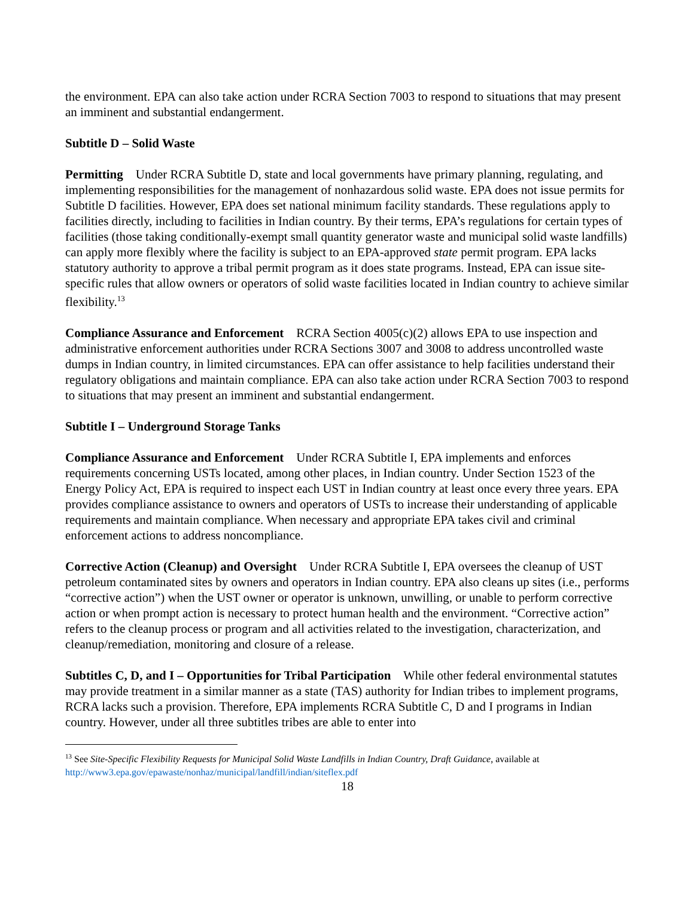the environment. EPA can also take action under RCRA Section 7003 to respond to situations that may present an imminent and substantial endangerment.
Subtitle D – Solid Waste
Permitting Under RCRA Subtitle D, state and local governments have primary planning, regulating, and implementing responsibilities for the management of nonhazardous solid waste. EPA does not issue permits for Subtitle D facilities. However, EPA does set national minimum facility standards. These regulations apply to facilities directly, including to facilities in Indian country. By their terms, EPA’s regulations for certain types of facilities (those taking conditionally-exempt small quantity generator waste and municipal solid waste landfills) can apply more flexibly where the facility is subject to an EPA-approved state permit program. EPA lacks statutory authority to approve a tribal permit program as it does state programs. Instead, EPA can issue site-specific rules that allow owners or operators of solid waste facilities located in Indian country to achieve similar flexibility.<sup>13</sup>
Compliance Assurance and Enforcement RCRA Section 4005(c)(2) allows EPA to use inspection and administrative enforcement authorities under RCRA Sections 3007 and 3008 to address uncontrolled waste dumps in Indian country, in limited circumstances. EPA can offer assistance to help facilities understand their regulatory obligations and maintain compliance. EPA can also take action under RCRA Section 7003 to respond to situations that may present an imminent and substantial endangerment.
Subtitle I – Underground Storage Tanks
Compliance Assurance and Enforcement Under RCRA Subtitle I, EPA implements and enforces requirements concerning USTs located, among other places, in Indian country. Under Section 1523 of the Energy Policy Act, EPA is required to inspect each UST in Indian country at least once every three years. EPA provides compliance assistance to owners and operators of USTs to increase their understanding of applicable requirements and maintain compliance. When necessary and appropriate EPA takes civil and criminal enforcement actions to address noncompliance.
Corrective Action (Cleanup) and Oversight Under RCRA Subtitle I, EPA oversees the cleanup of UST petroleum contaminated sites by owners and operators in Indian country. EPA also cleans up sites (i.e., performs “corrective action”) when the UST owner or operator is unknown, unwilling, or unable to perform corrective action or when prompt action is necessary to protect human health and the environment. “Corrective action” refers to the cleanup process or program and all activities related to the investigation, characterization, and cleanup/remediation, monitoring and closure of a release.
Subtitles C, D, and I – Opportunities for Tribal Participation While other federal environmental statutes may provide treatment in a similar manner as a state (TAS) authority for Indian tribes to implement programs, RCRA lacks such a provision. Therefore, EPA implements RCRA Subtitle C, D and I programs in Indian country. However, under all three subtitles tribes are able to enter into
<sup>13</sup> See Site-Specific Flexibility Requests for Municipal Solid Waste Landfills in Indian Country, Draft Guidance, available at http://www3.epa.gov/epawaste/nonhaz/municipal/landfill/indian/siteflex.pdf
18